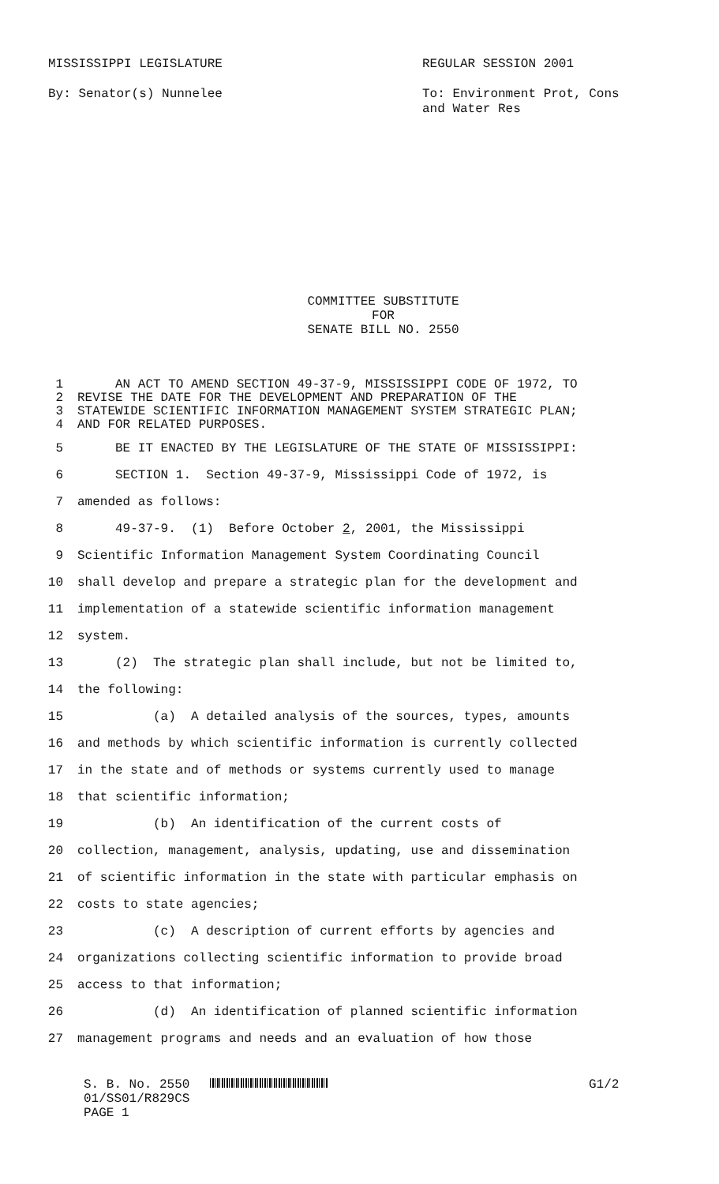MISSISSIPPI LEGISLATURE
By: Senator(s) Nunnelee
REGULAR SESSION 2001
To: Environment Prot, Cons
and Water Res
COMMITTEE SUBSTITUTE
FOR
SENATE BILL NO. 2550
1 AN ACT TO AMEND SECTION 49-37-9, MISSISSIPPI CODE OF 1972, TO
2 REVISE THE DATE FOR THE DEVELOPMENT AND PREPARATION OF THE
3 STATEWIDE SCIENTIFIC INFORMATION MANAGEMENT SYSTEM STRATEGIC PLAN;
4 AND FOR RELATED PURPOSES.
5 BE IT ENACTED BY THE LEGISLATURE OF THE STATE OF MISSISSIPPI:
6 SECTION 1. Section 49-37-9, Mississippi Code of 1972, is
7 amended as follows:
8 49-37-9. (1) Before October 2, 2001, the Mississippi
9 Scientific Information Management System Coordinating Council
10 shall develop and prepare a strategic plan for the development and
11 implementation of a statewide scientific information management
12 system.
13 (2) The strategic plan shall include, but not be limited to,
14 the following:
15 (a) A detailed analysis of the sources, types, amounts
16 and methods by which scientific information is currently collected
17 in the state and of methods or systems currently used to manage
18 that scientific information;
19 (b) An identification of the current costs of
20 collection, management, analysis, updating, use and dissemination
21 of scientific information in the state with particular emphasis on
22 costs to state agencies;
23 (c) A description of current efforts by agencies and
24 organizations collecting scientific information to provide broad
25 access to that information;
26 (d) An identification of planned scientific information
27 management programs and needs and an evaluation of how those
S. B. No. 2550
01/SS01/R829CS
PAGE 1
G1/2